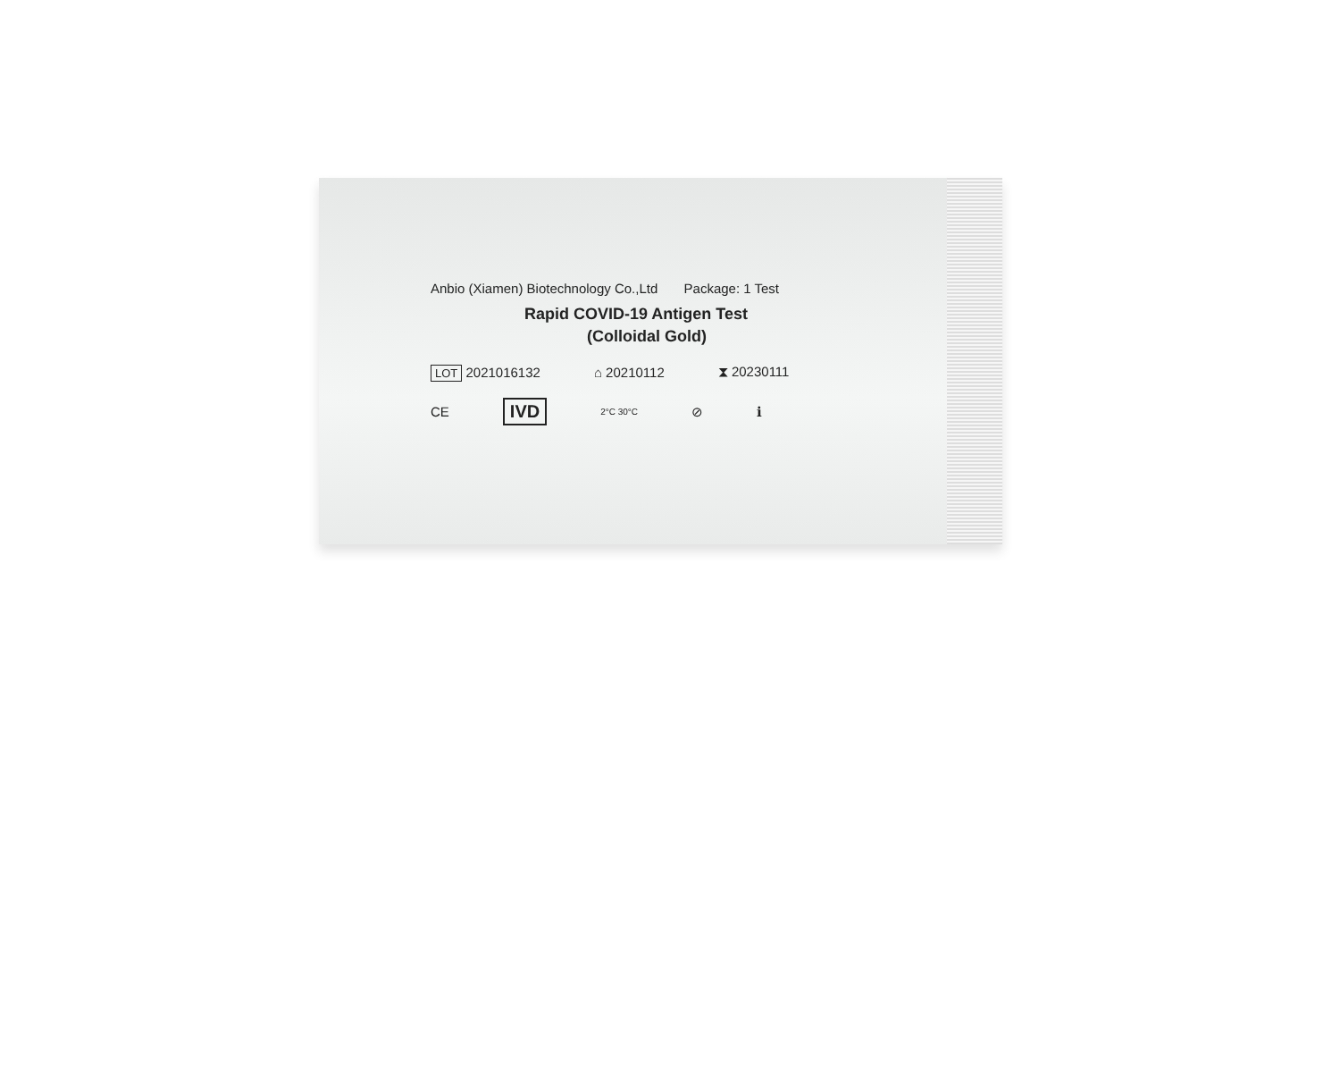Anbio (Xiamen) Biotechnology Co.,Ltd Package: 1 Test
Rapid COVID-19 Antigen Test
(Colloidal Gold)
LOT 2021016132 ⌂ 20210112 ⧗ 20230111
CE IVD 2°C 30°C ⊘ ℹ